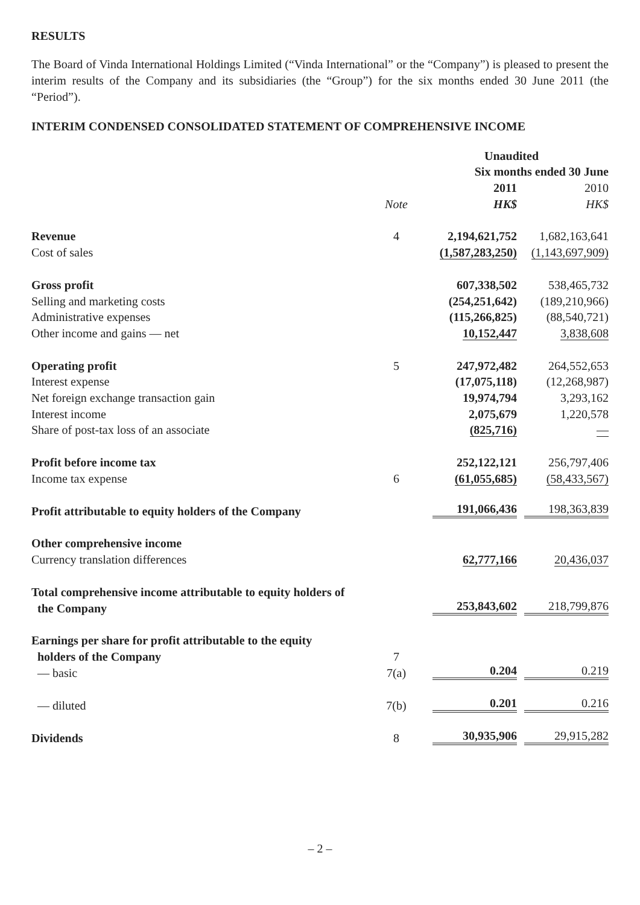RESULTS
The Board of Vinda International Holdings Limited (“Vinda International” or the “Company”) is pleased to present the interim results of the Company and its subsidiaries (the “Group”) for the six months ended 30 June 2011 (the “Period”).
INTERIM CONDENSED CONSOLIDATED STATEMENT OF COMPREHENSIVE INCOME
| | | Unaudited | |
| | | Six months ended 30 June | |
| | | 2011 | 2010 |
| | Note | HK$ | HK$ |
| Revenue | 4 | 2,194,621,752 | 1,682,163,641 |
| Cost of sales | | (1,587,283,250) | (1,143,697,909) |
| Gross profit | | 607,338,502 | 538,465,732 |
| Selling and marketing costs | | (254,251,642) | (189,210,966) |
| Administrative expenses | | (115,266,825) | (88,540,721) |
| Other income and gains — net | | 10,152,447 | 3,838,608 |
| Operating profit | 5 | 247,972,482 | 264,552,653 |
| Interest expense | | (17,075,118) | (12,268,987) |
| Net foreign exchange transaction gain | | 19,974,794 | 3,293,162 |
| Interest income | | 2,075,679 | 1,220,578 |
| Share of post-tax loss of an associate | | (825,716) | — |
| Profit before income tax | | 252,122,121 | 256,797,406 |
| Income tax expense | 6 | (61,055,685) | (58,433,567) |
| Profit attributable to equity holders of the Company | | 191,066,436 | 198,363,839 |
| Other comprehensive income | | | |
| Currency translation differences | | 62,777,166 | 20,436,037 |
| Total comprehensive income attributable to equity holders of | | | |
| the Company | | 253,843,602 | 218,799,876 |
| Earnings per share for profit attributable to the equity | | | |
| holders of the Company | 7 | | |
| — basic | 7(a) | 0.204 | 0.219 |
| — diluted | 7(b) | 0.201 | 0.216 |
| Dividends | 8 | 30,935,906 | 29,915,282 |
– 2 –